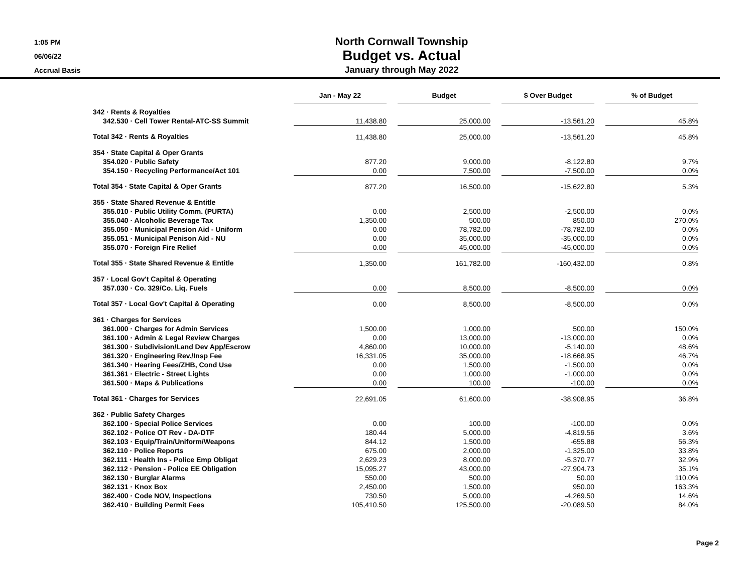1:05 PM
06/06/22
Accrual Basis
North Cornwall Township
Budget vs. Actual
January through May 2022
| | Jan - May 22 | | Budget | | $ Over Budget | | % of Budget |
| 342 · Rents & Royalties | | | | | | | |
| 342.530 · Cell Tower Rental-ATC-SS Summit | 11,438.80 | | 25,000.00 | | -13,561.20 | | 45.8% |
| Total 342 · Rents & Royalties | 11,438.80 | | 25,000.00 | | -13,561.20 | | 45.8% |
| 354 · State Capital & Oper Grants | | | | | | | |
| 354.020 · Public Safety | 877.20 | | 9,000.00 | | -8,122.80 | | 9.7% |
| 354.150 · Recycling Performance/Act 101 | 0.00 | | 7,500.00 | | -7,500.00 | | 0.0% |
| Total 354 · State Capital & Oper Grants | 877.20 | | 16,500.00 | | -15,622.80 | | 5.3% |
| 355 · State Shared Revenue & Entitle | | | | | | | |
| 355.010 · Public Utility Comm. (PURTA) | 0.00 | | 2,500.00 | | -2,500.00 | | 0.0% |
| 355.040 · Alcoholic Beverage Tax | 1,350.00 | | 500.00 | | 850.00 | | 270.0% |
| 355.050 · Municipal Pension Aid - Uniform | 0.00 | | 78,782.00 | | -78,782.00 | | 0.0% |
| 355.051 · Municipal Penison Aid - NU | 0.00 | | 35,000.00 | | -35,000.00 | | 0.0% |
| 355.070 · Foreign Fire Relief | 0.00 | | 45,000.00 | | -45,000.00 | | 0.0% |
| Total 355 · State Shared Revenue & Entitle | 1,350.00 | | 161,782.00 | | -160,432.00 | | 0.8% |
| 357 · Local Gov't Capital & Operating | | | | | | | |
| 357.030 · Co. 329/Co. Liq. Fuels | 0.00 | | 8,500.00 | | -8,500.00 | | 0.0% |
| Total 357 · Local Gov't Capital & Operating | 0.00 | | 8,500.00 | | -8,500.00 | | 0.0% |
| 361 · Charges for Services | | | | | | | |
| 361.000 · Charges for Admin Services | 1,500.00 | | 1,000.00 | | 500.00 | | 150.0% |
| 361.100 · Admin & Legal Review Charges | 0.00 | | 13,000.00 | | -13,000.00 | | 0.0% |
| 361.300 · Subdivision/Land Dev App/Escrow | 4,860.00 | | 10,000.00 | | -5,140.00 | | 48.6% |
| 361.320 · Engineering Rev./Insp Fee | 16,331.05 | | 35,000.00 | | -18,668.95 | | 46.7% |
| 361.340 · Hearing Fees/ZHB, Cond Use | 0.00 | | 1,500.00 | | -1,500.00 | | 0.0% |
| 361.361 · Electric - Street Lights | 0.00 | | 1,000.00 | | -1,000.00 | | 0.0% |
| 361.500 · Maps & Publications | 0.00 | | 100.00 | | -100.00 | | 0.0% |
| Total 361 · Charges for Services | 22,691.05 | | 61,600.00 | | -38,908.95 | | 36.8% |
| 362 · Public Safety Charges | | | | | | | |
| 362.100 · Special Police Services | 0.00 | | 100.00 | | -100.00 | | 0.0% |
| 362.102 · Police OT Rev - DA-DTF | 180.44 | | 5,000.00 | | -4,819.56 | | 3.6% |
| 362.103 · Equip/Train/Uniform/Weapons | 844.12 | | 1,500.00 | | -655.88 | | 56.3% |
| 362.110 · Police Reports | 675.00 | | 2,000.00 | | -1,325.00 | | 33.8% |
| 362.111 · Health Ins - Police Emp Obligat | 2,629.23 | | 8,000.00 | | -5,370.77 | | 32.9% |
| 362.112 · Pension - Police EE Obligation | 15,095.27 | | 43,000.00 | | -27,904.73 | | 35.1% |
| 362.130 · Burglar Alarms | 550.00 | | 500.00 | | 50.00 | | 110.0% |
| 362.131 · Knox Box | 2,450.00 | | 1,500.00 | | 950.00 | | 163.3% |
| 362.400 · Code NOV, Inspections | 730.50 | | 5,000.00 | | -4,269.50 | | 14.6% |
| 362.410 · Building Permit Fees | 105,410.50 | | 125,500.00 | | -20,089.50 | | 84.0% |
Page 2